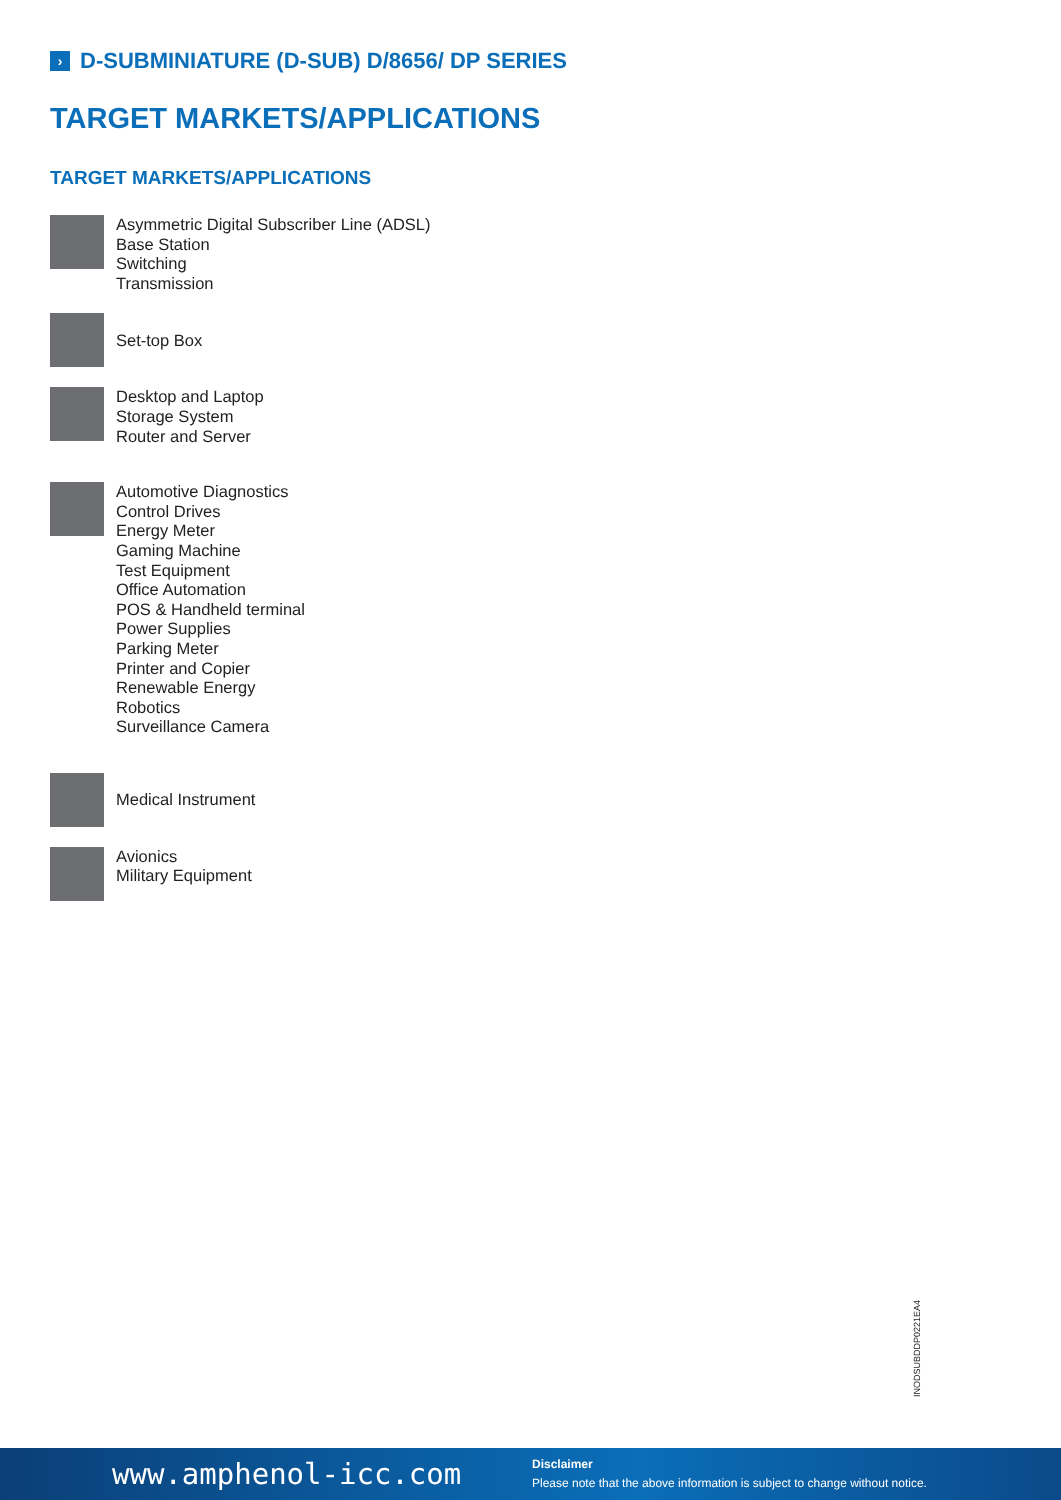› D-SUBMINIATURE (D-SUB) D/8656/ DP SERIES
TARGET MARKETS/APPLICATIONS
TARGET MARKETS/APPLICATIONS
Asymmetric Digital Subscriber Line (ADSL)
Base Station
Switching
Transmission
Set-top Box
Desktop and Laptop
Storage System
Router and Server
Automotive Diagnostics
Control Drives
Energy Meter
Gaming Machine
Test Equipment
Office Automation
POS & Handheld terminal
Power Supplies
Parking Meter
Printer and Copier
Renewable Energy
Robotics
Surveillance Camera
Medical Instrument
Avionics
Military Equipment
INODSUBDDP0221EA4
www.amphenol-icc.com
Disclaimer
Please note that the above information is subject to change without notice.